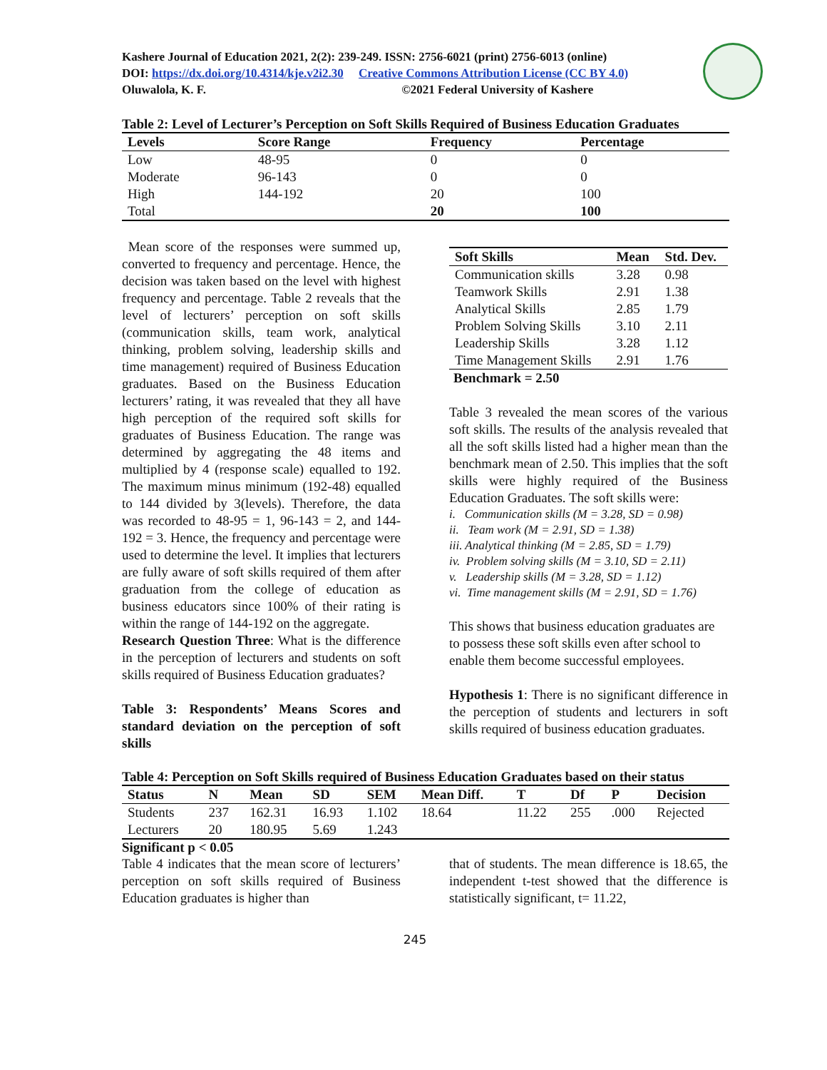Kashere Journal of Education 2021, 2(2): 239-249. ISSN: 2756-6021 (print) 2756-6013 (online)
DOI: https://dx.doi.org/10.4314/kje.v2i2.30 Creative Commons Attribution License (CC BY 4.0)
Oluwalola, K. F. ©2021 Federal University of Kashere
Table 2: Level of Lecturer’s Perception on Soft Skills Required of Business Education Graduates
| Levels | Score Range | Frequency | Percentage |
| --- | --- | --- | --- |
| Low | 48-95 | 0 | 0 |
| Moderate | 96-143 | 0 | 0 |
| High | 144-192 | 20 | 100 |
| Total | | 20 | 100 |
Mean score of the responses were summed up, converted to frequency and percentage. Hence, the decision was taken based on the level with highest frequency and percentage. Table 2 reveals that the level of lecturers’ perception on soft skills (communication skills, team work, analytical thinking, problem solving, leadership skills and time management) required of Business Education graduates. Based on the Business Education lecturers’ rating, it was revealed that they all have high perception of the required soft skills for graduates of Business Education. The range was determined by aggregating the 48 items and multiplied by 4 (response scale) equalled to 192. The maximum minus minimum (192-48) equalled to 144 divided by 3(levels). Therefore, the data was recorded to 48-95 = 1, 96-143 = 2, and 144-192 = 3. Hence, the frequency and percentage were used to determine the level. It implies that lecturers are fully aware of soft skills required of them after graduation from the college of education as business educators since 100% of their rating is within the range of 144-192 on the aggregate.
Research Question Three: What is the difference in the perception of lecturers and students on soft skills required of Business Education graduates?
Table 3: Respondents’ Means Scores and standard deviation on the perception of soft skills
| Soft Skills | Mean | Std. Dev. |
| --- | --- | --- |
| Communication skills | 3.28 | 0.98 |
| Teamwork Skills | 2.91 | 1.38 |
| Analytical Skills | 2.85 | 1.79 |
| Problem Solving Skills | 3.10 | 2.11 |
| Leadership Skills | 3.28 | 1.12 |
| Time Management Skills | 2.91 | 1.76 |
Benchmark = 2.50
Table 3 revealed the mean scores of the various soft skills. The results of the analysis revealed that all the soft skills listed had a higher mean than the benchmark mean of 2.50. This implies that the soft skills were highly required of the Business Education Graduates. The soft skills were:
i. Communication skills (M = 3.28, SD = 0.98)
ii. Team work (M = 2.91, SD = 1.38)
iii. Analytical thinking (M = 2.85, SD = 1.79)
iv. Problem solving skills (M = 3.10, SD = 2.11)
v. Leadership skills (M = 3.28, SD = 1.12)
vi. Time management skills (M = 2.91, SD = 1.76)
This shows that business education graduates are to possess these soft skills even after school to enable them become successful employees.
Hypothesis 1: There is no significant difference in the perception of students and lecturers in soft skills required of business education graduates.
Table 4: Perception on Soft Skills required of Business Education Graduates based on their status
| Status | N | Mean | SD | SEM | Mean Diff. | T | Df | P | Decision |
| --- | --- | --- | --- | --- | --- | --- | --- | --- | --- |
| Students | 237 | 162.31 | 16.93 | 1.102 | 18.64 | 11.22 | 255 | .000 | Rejected |
| Lecturers | 20 | 180.95 | 5.69 | 1.243 | | | | | |
Significant p < 0.05
Table 4 indicates that the mean score of lecturers’ perception on soft skills required of Business Education graduates is higher than
that of students. The mean difference is 18.65, the independent t-test showed that the difference is statistically significant, t= 11.22,
245